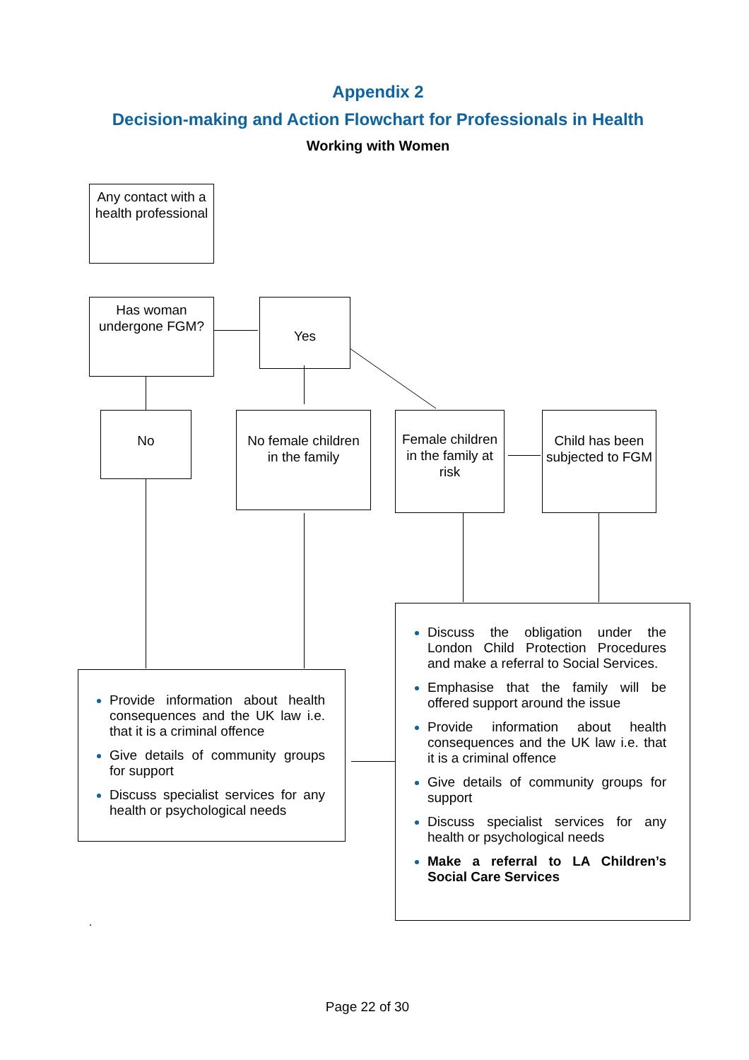Appendix 2
Decision-making and Action Flowchart for Professionals in Health
Working with Women
Any contact with a health professional
Has woman undergone FGM?
Yes
No
No female children
in the family
Female children in the family at risk
Child has been subjected to FGM
Provide information about health consequences and the UK law i.e. that it is a criminal offence
Give details of community groups for support
Discuss specialist services for any health or psychological needs
Discuss the obligation under the London Child Protection Procedures and make a referral to Social Services.
Emphasise that the family will be offered support around the issue
Provide information about health consequences and the UK law i.e. that it is a criminal offence
Give details of community groups for support
Discuss specialist services for any health or psychological needs
Make a referral to LA Children’s Social Care Services
.
Page 22 of 30